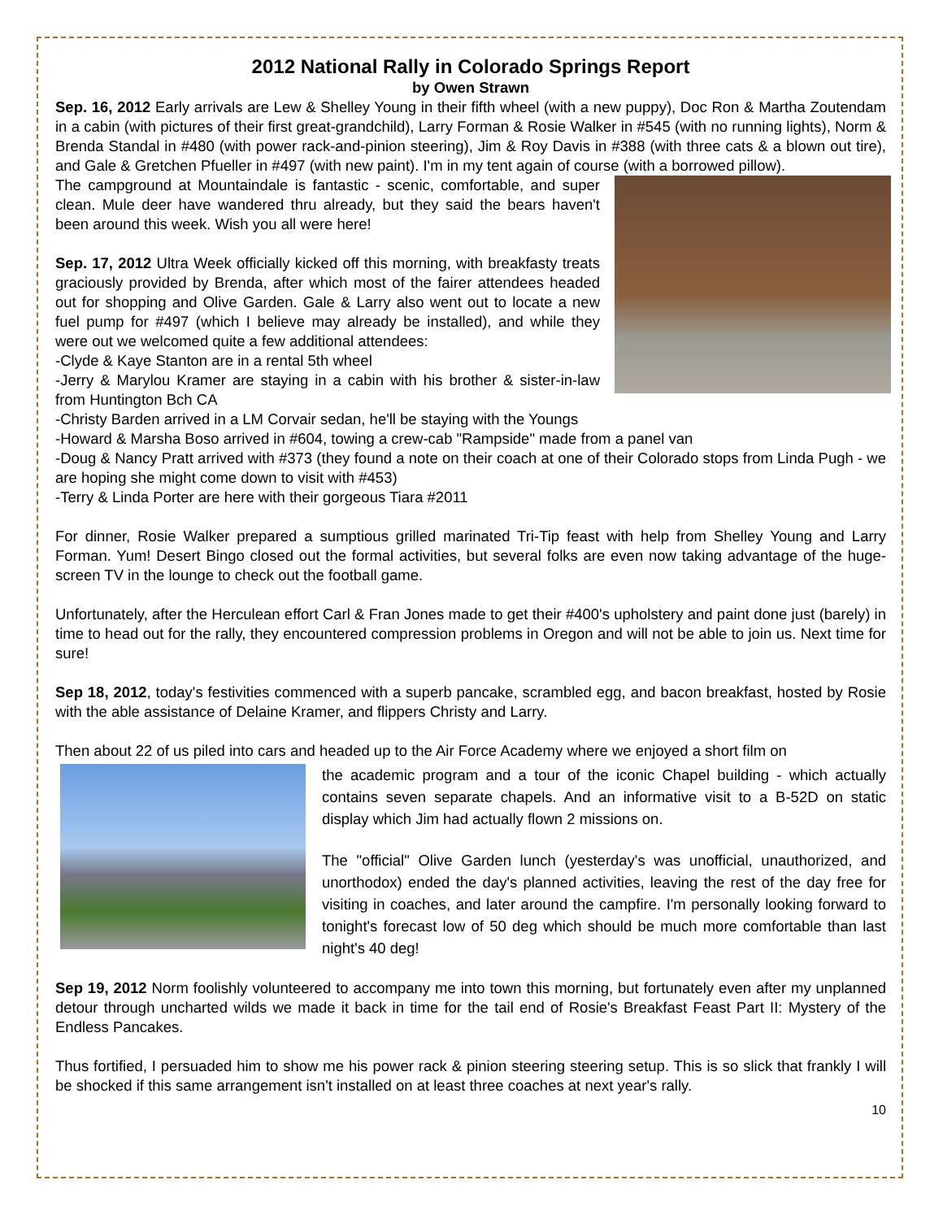2012 National Rally in Colorado Springs Report
by Owen Strawn
Sep. 16, 2012 Early arrivals are Lew & Shelley Young in their fifth wheel (with a new puppy), Doc Ron & Martha Zoutendam in a cabin (with pictures of their first great-grandchild), Larry Forman & Rosie Walker in #545 (with no running lights), Norm & Brenda Standal in #480 (with power rack-and-pinion steering), Jim & Roy Davis in #388 (with three cats & a blown out tire), and Gale & Gretchen Pfueller in #497 (with new paint). I'm in my tent again of course (with a borrowed pillow).
The campground at Mountaindale is fantastic - scenic, comfortable, and super clean. Mule deer have wandered thru already, but they said the bears haven't been around this week. Wish you all were here!
Sep. 17, 2012 Ultra Week officially kicked off this morning, with breakfasty treats graciously provided by Brenda, after which most of the fairer attendees headed out for shopping and Olive Garden. Gale & Larry also went out to locate a new fuel pump for #497 (which I believe may already be installed), and while they were out we welcomed quite a few additional attendees:
-Clyde & Kaye Stanton are in a rental 5th wheel
-Jerry & Marylou Kramer are staying in a cabin with his brother & sister-in-law from Huntington Bch CA
-Christy Barden arrived in a LM Corvair sedan, he'll be staying with the Youngs
-Howard & Marsha Boso arrived in #604, towing a crew-cab "Rampside" made from a panel van
-Doug & Nancy Pratt arrived with #373 (they found a note on their coach at one of their Colorado stops from Linda Pugh - we are hoping she might come down to visit with #453)
-Terry & Linda Porter are here with their gorgeous Tiara #2011
For dinner, Rosie Walker prepared a sumptious grilled marinated Tri-Tip feast with help from Shelley Young and Larry Forman. Yum! Desert Bingo closed out the formal activities, but several folks are even now taking advantage of the huge-screen TV in the lounge to check out the football game.
Unfortunately, after the Herculean effort Carl & Fran Jones made to get their #400's upholstery and paint done just (barely) in time to head out for the rally, they encountered compression problems in Oregon and will not be able to join us. Next time for sure!
Sep 18, 2012, today's festivities commenced with a superb pancake, scrambled egg, and bacon breakfast, hosted by Rosie with the able assistance of Delaine Kramer, and flippers Christy and Larry.
Then about 22 of us piled into cars and headed up to the Air Force Academy where we enjoyed a short film on
the academic program and a tour of the iconic Chapel building - which actually contains seven separate chapels. And an informative visit to a B-52D on static display which Jim had actually flown 2 missions on.
The "official" Olive Garden lunch (yesterday's was unofficial, unauthorized, and unorthodox) ended the day's planned activities, leaving the rest of the day free for visiting in coaches, and later around the campfire. I'm personally looking forward to tonight's forecast low of 50 deg which should be much more comfortable than last night's 40 deg!
Sep 19, 2012 Norm foolishly volunteered to accompany me into town this morning, but fortunately even after my unplanned detour through uncharted wilds we made it back in time for the tail end of Rosie's Breakfast Feast Part II: Mystery of the Endless Pancakes.
Thus fortified, I persuaded him to show me his power rack & pinion steering steering setup. This is so slick that frankly I will be shocked if this same arrangement isn't installed on at least three coaches at next year's rally.
10